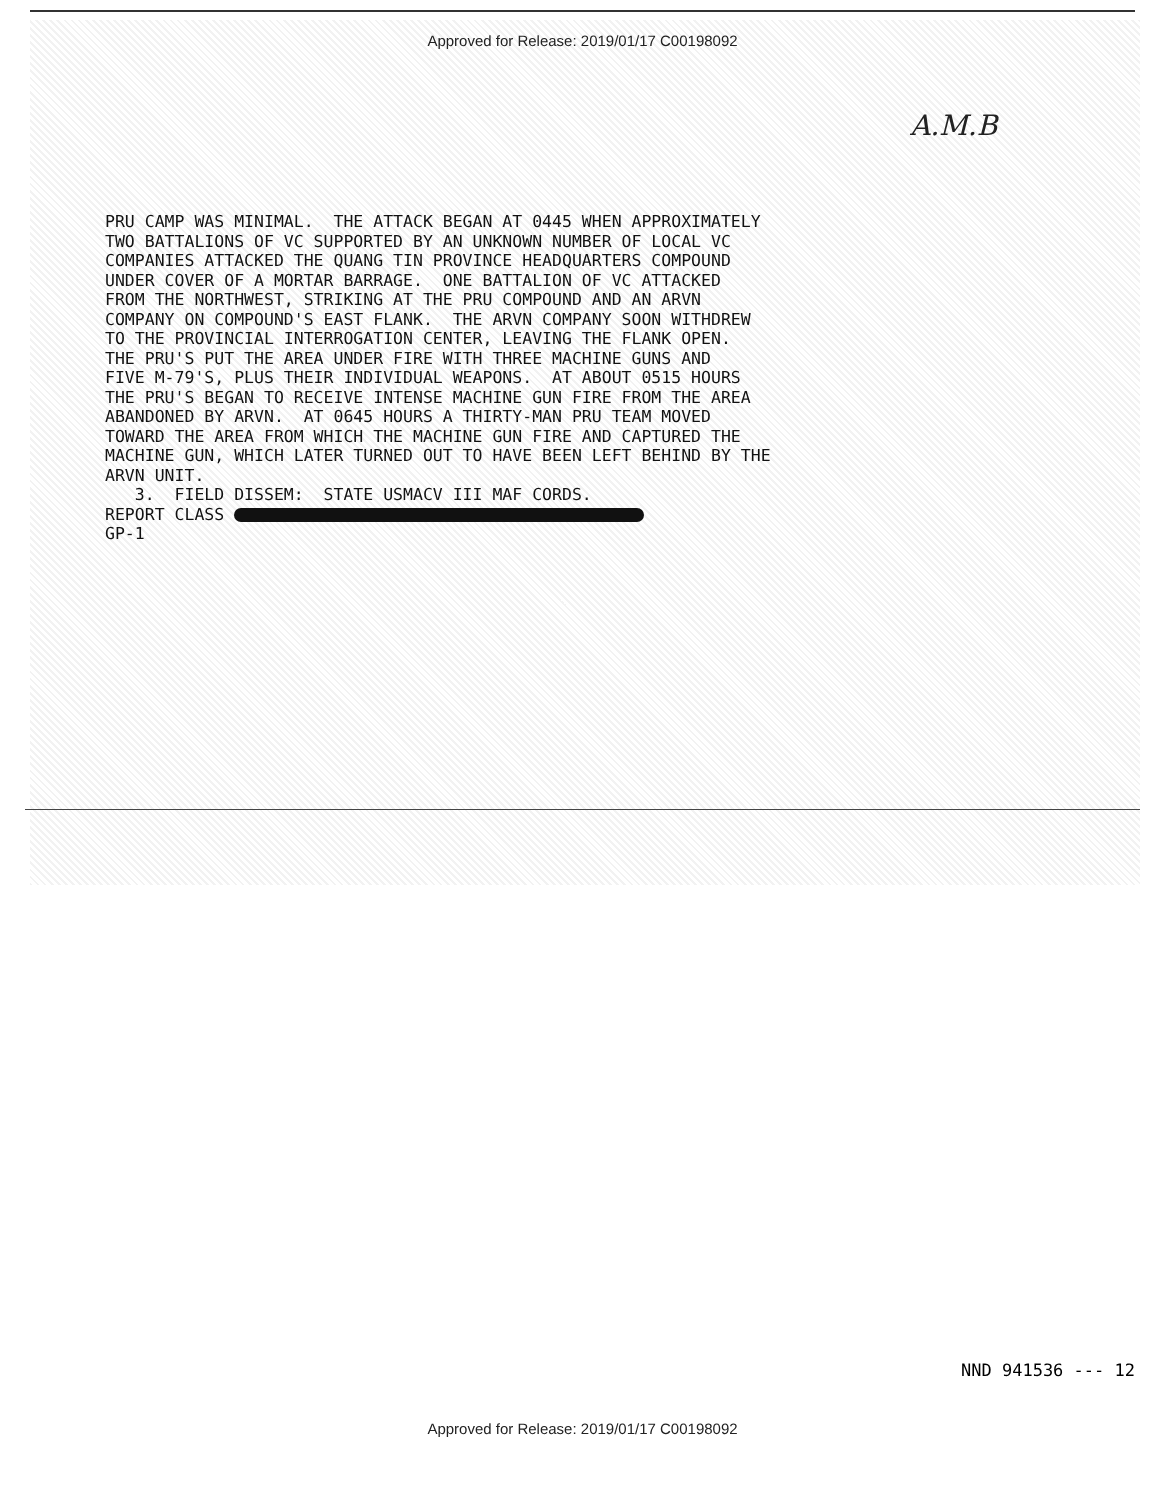Approved for Release: 2019/01/17 C00198092
A.M.B
PRU CAMP WAS MINIMAL. THE ATTACK BEGAN AT 0445 WHEN APPROXIMATELY TWO BATTALIONS OF VC SUPPORTED BY AN UNKNOWN NUMBER OF LOCAL VC COMPANIES ATTACKED THE QUANG TIN PROVINCE HEADQUARTERS COMPOUND UNDER COVER OF A MORTAR BARRAGE. ONE BATTALION OF VC ATTACKED FROM THE NORTHWEST, STRIKING AT THE PRU COMPOUND AND AN ARVN COMPANY ON COMPOUND'S EAST FLANK. THE ARVN COMPANY SOON WITHDREW TO THE PROVINCIAL INTERROGATION CENTER, LEAVING THE FLANK OPEN. THE PRU'S PUT THE AREA UNDER FIRE WITH THREE MACHINE GUNS AND FIVE M-79'S, PLUS THEIR INDIVIDUAL WEAPONS. AT ABOUT 0515 HOURS THE PRU'S BEGAN TO RECEIVE INTENSE MACHINE GUN FIRE FROM THE AREA ABANDONED BY ARVN. AT 0645 HOURS A THIRTY-MAN PRU TEAM MOVED TOWARD THE AREA FROM WHICH THE MACHINE GUN FIRE AND CAPTURED THE MACHINE GUN, WHICH LATER TURNED OUT TO HAVE BEEN LEFT BEHIND BY THE ARVN UNIT. 3. FIELD DISSEM: STATE USMACV III MAF CORDS. REPORT CLASS GP-1
NND 941536 --- 12
Approved for Release: 2019/01/17 C00198092